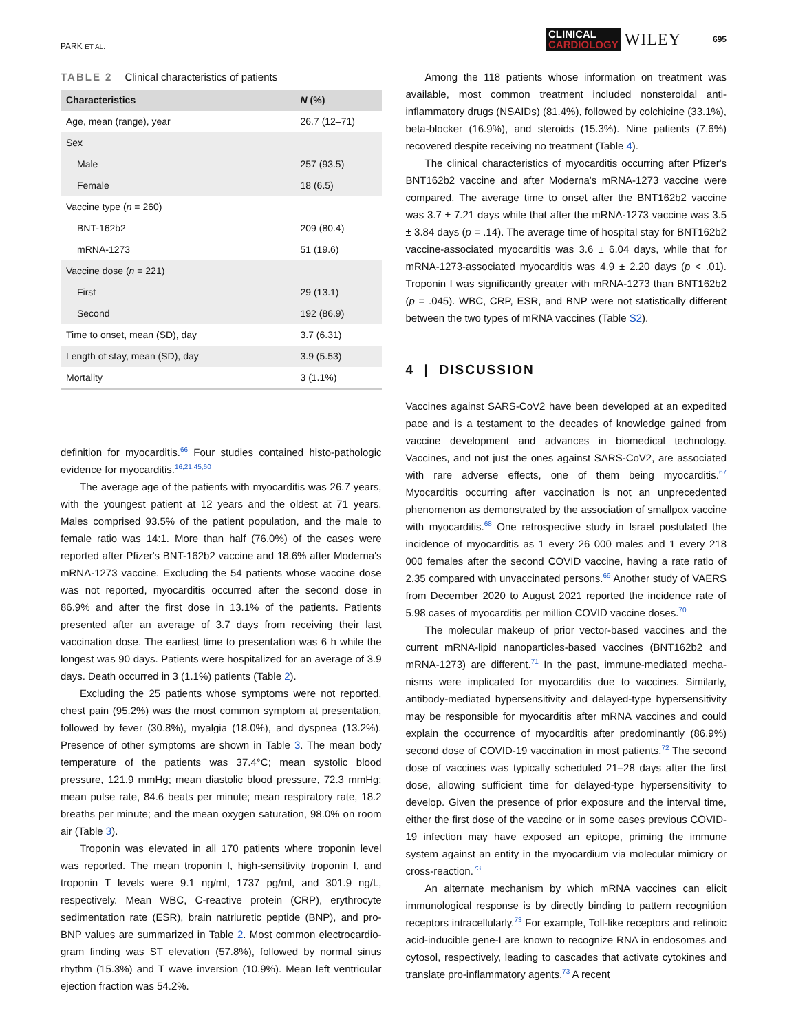PARK ET AL.
CLINICAL
CARDIOLOGY
WILEY 695
TABLE 2 Clinical characteristics of patients
| Characteristics | N (%) |
| --- | --- |
| Age, mean (range), year | 26.7 (12–71) |
| Sex | |
| Male | 257 (93.5) |
| Female | 18 (6.5) |
| Vaccine type ( n = 260) | |
| BNT-162b2 | 209 (80.4) |
| mRNA-1273 | 51 (19.6) |
| Vaccine dose ( n = 221) | |
| First | 29 (13.1) |
| Second | 192 (86.9) |
| Time to onset, mean (SD), day | 3.7 (6.31) |
| Length of stay, mean (SD), day | 3.9 (5.53) |
| Mortality | 3 (1.1%) |
definition for myocarditis.<sup>66</sup> Four studies contained histo-pathologic evidence for myocarditis.<sup>16,21,45,60</sup>
The average age of the patients with myocarditis was 26.7 years, with the youngest patient at 12 years and the oldest at 71 years. Males comprised 93.5% of the patient population, and the male to female ratio was 14:1. More than half (76.0%) of the cases were reported after Pfizer's BNT-162b2 vaccine and 18.6% after Moderna's mRNA-1273 vaccine. Excluding the 54 patients whose vaccine dose was not reported, myocarditis occurred after the second dose in 86.9% and after the first dose in 13.1% of the patients. Patients presented after an average of 3.7 days from receiving their last vaccination dose. The earliest time to presentation was 6 h while the longest was 90 days. Patients were hospitalized for an average of 3.9 days. Death occurred in 3 (1.1%) patients (Table 2).
Excluding the 25 patients whose symptoms were not reported, chest pain (95.2%) was the most common symptom at presentation, followed by fever (30.8%), myalgia (18.0%), and dyspnea (13.2%). Presence of other symptoms are shown in Table 3. The mean body temperature of the patients was 37.4°C; mean systolic blood pressure, 121.9 mmHg; mean diastolic blood pressure, 72.3 mmHg; mean pulse rate, 84.6 beats per minute; mean respiratory rate, 18.2 breaths per minute; and the mean oxygen saturation, 98.0% on room air (Table 3).
Troponin was elevated in all 170 patients where troponin level was reported. The mean troponin I, high-sensitivity troponin I, and troponin T levels were 9.1 ng/ml, 1737 pg/ml, and 301.9 ng/L, respectively. Mean WBC, C-reactive protein (CRP), erythrocyte sedimentation rate (ESR), brain natriuretic peptide (BNP), and pro-BNP values are summarized in Table 2. Most common electrocardio-gram finding was ST elevation (57.8%), followed by normal sinus rhythm (15.3%) and T wave inversion (10.9%). Mean left ventricular ejection fraction was 54.2%.
Among the 118 patients whose information on treatment was available, most common treatment included nonsteroidal anti-inflammatory drugs (NSAIDs) (81.4%), followed by colchicine (33.1%), beta-blocker (16.9%), and steroids (15.3%). Nine patients (7.6%) recovered despite receiving no treatment (Table 4).
The clinical characteristics of myocarditis occurring after Pfizer's BNT162b2 vaccine and after Moderna's mRNA-1273 vaccine were compared. The average time to onset after the BNT162b2 vaccine was 3.7 ± 7.21 days while that after the mRNA-1273 vaccine was 3.5 ± 3.84 days (p = .14). The average time of hospital stay for BNT162b2 vaccine-associated myocarditis was 3.6 ± 6.04 days, while that for mRNA-1273-associated myocarditis was 4.9 ± 2.20 days (p < .01). Troponin I was significantly greater with mRNA-1273 than BNT162b2 (p = .045). WBC, CRP, ESR, and BNP were not statistically different between the two types of mRNA vaccines (Table S2).
4 | DISCUSSION
Vaccines against SARS-CoV2 have been developed at an expedited pace and is a testament to the decades of knowledge gained from vaccine development and advances in biomedical technology. Vaccines, and not just the ones against SARS-CoV2, are associated with rare adverse effects, one of them being myocarditis.<sup>67</sup> Myocarditis occurring after vaccination is not an unprecedented phenomenon as demonstrated by the association of smallpox vaccine with myocarditis.<sup>68</sup> One retrospective study in Israel postulated the incidence of myocarditis as 1 every 26 000 males and 1 every 218 000 females after the second COVID vaccine, having a rate ratio of 2.35 compared with unvaccinated persons.<sup>69</sup> Another study of VAERS from December 2020 to August 2021 reported the incidence rate of 5.98 cases of myocarditis per million COVID vaccine doses.<sup>70</sup>
The molecular makeup of prior vector-based vaccines and the current mRNA-lipid nanoparticles-based vaccines (BNT162b2 and mRNA-1273) are different.<sup>71</sup> In the past, immune-mediated mecha-nisms were implicated for myocarditis due to vaccines. Similarly, antibody-mediated hypersensitivity and delayed-type hypersensitivity may be responsible for myocarditis after mRNA vaccines and could explain the occurrence of myocarditis after predominantly (86.9%) second dose of COVID-19 vaccination in most patients.<sup>72</sup> The second dose of vaccines was typically scheduled 21–28 days after the first dose, allowing sufficient time for delayed-type hypersensitivity to develop. Given the presence of prior exposure and the interval time, either the first dose of the vaccine or in some cases previous COVID-19 infection may have exposed an epitope, priming the immune system against an entity in the myocardium via molecular mimicry or cross-reaction.<sup>73</sup>
An alternate mechanism by which mRNA vaccines can elicit immunological response is by directly binding to pattern recognition receptors intracellularly.<sup>73</sup> For example, Toll-like receptors and retinoic acid-inducible gene-I are known to recognize RNA in endosomes and cytosol, respectively, leading to cascades that activate cytokines and translate pro-inflammatory agents.<sup>73</sup> A recent